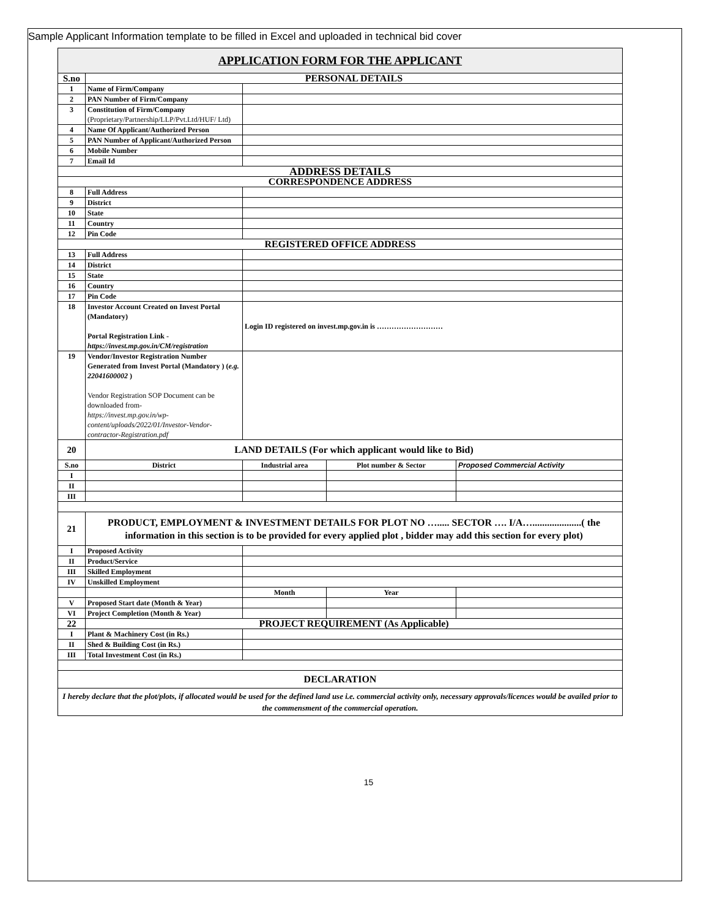Sample Applicant Information template to be filled in Excel and uploaded in technical bid cover
| APPLICATION FORM FOR THE APPLICANT | | | | |
| S.no | PERSONAL DETAILS | | | |
| 1 | Name of Firm/Company | | | |
| 2 | PAN Number of Firm/Company | | | |
| 3 | Constitution of Firm/Company (Proprietary/Partnership/LLP/Pvt.Ltd/HUF/ Ltd) | | | |
| 4 | Name Of Applicant/Authorized Person | | | |
| 5 | PAN Number of Applicant/Authorized Person | | | |
| 6 | Mobile Number | | | |
| 7 | Email Id | | | |
| ADDRESS DETAILS | | | | |
| CORRESPONDENCE ADDRESS | | | | |
| 8 | Full Address | | | |
| 9 | District | | | |
| 10 | State | | | |
| 11 | Country | | | |
| 12 | Pin Code | | | |
| REGISTERED OFFICE ADDRESS | | | | |
| 13 | Full Address | | | |
| 14 | District | | | |
| 15 | State | | | |
| 16 | Country | | | |
| 17 | Pin Code | | | |
| 18 | Investor Account Created on Invest Portal (Mandatory) Portal Registration Link - https://invest.mp.gov.in/CM/registration | Login ID registered on invest.mp.gov.in is ……………………… | | |
| 19 | Vendor/Investor Registration Number Generated from Invest Portal (Mandatory ) ( e.g. 22041600002 ) Vendor Registration SOP Document can be downloaded from- https://invest.mp.gov.in/wp-content/uploads/2022/01/Investor-Vendor-contractor-Registration.pdf | | | |
| 20 | LAND DETAILS (For which applicant would like to Bid) | | | |
| S.no | District | Industrial area | Plot number & Sector | Proposed Commercial Activity |
| I | | | | |
| II | | | | |
| III | | | | |
| 21 | PRODUCT, EMPLOYMENT & INVESTMENT DETAILS FOR PLOT NO …..... SECTOR …. I/A…....................( the information in this section is to be provided for every applied plot , bidder may add this section for every plot) | | | |
| I | Proposed Activity | | | |
| II | Product/Service | | | |
| III | Skilled Employment | | | |
| IV | Unskilled Employment | | | |
| | | Month | Year | |
| V | Proposed Start date (Month & Year) | | | |
| VI | Project Completion (Month & Year) | | | |
| 22 | PROJECT REQUIREMENT (As Applicable) | | | |
| I | Plant & Machinery Cost (in Rs.) | | | |
| II | Shed & Building Cost (in Rs.) | | | |
| III | Total Investment Cost (in Rs.) | | | |
| DECLARATION | | | | |
| I hereby declare that the plot/plots, if allocated would be used for the defined land use i.e. commercial activity only, necessary approvals/licences would be availed prior to the commensment of the commercial operation. | | | | |
15